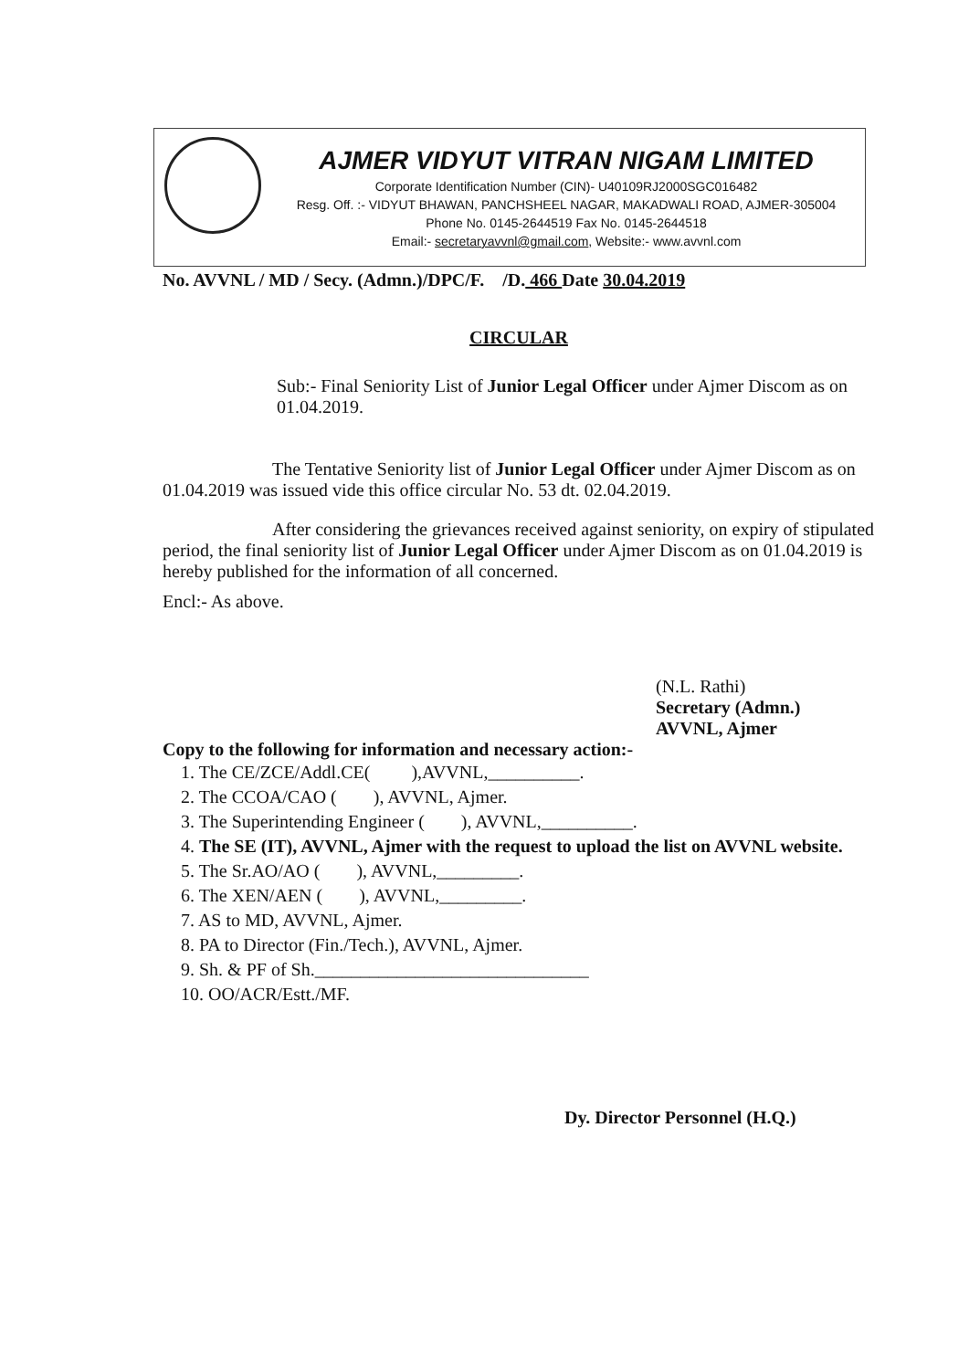AJMER VIDYUT VITRAN NIGAM LIMITED
Corporate Identification Number (CIN)- U40109RJ2000SGC016482
Resg. Off. :- VIDYUT BHAWAN, PANCHSHEEL NAGAR, MAKADWALI ROAD, AJMER-305004
Phone No. 0145-2644519 Fax No. 0145-2644518
Email:- secretaryavvnl@gmail.com, Website:- www.avvnl.com
No. AVVNL / MD / Secy. (Admn.)/DPC/F. /D. 466 Date 30.04.2019
CIRCULAR
Sub:- Final Seniority List of Junior Legal Officer under Ajmer Discom as on 01.04.2019.
The Tentative Seniority list of Junior Legal Officer under Ajmer Discom as on 01.04.2019 was issued vide this office circular No. 53 dt. 02.04.2019.
After considering the grievances received against seniority, on expiry of stipulated period, the final seniority list of Junior Legal Officer under Ajmer Discom as on 01.04.2019 is hereby published for the information of all concerned.
Encl:- As above.
(N.L. Rathi)
Secretary (Admn.)
AVVNL, Ajmer
Copy to the following for information and necessary action:-
1. The CE/ZCE/Addl.CE( ),AVVNL,__________.
2. The CCOA/CAO ( ), AVVNL, Ajmer.
3. The Superintending Engineer ( ), AVVNL,__________.
4. The SE (IT), AVVNL, Ajmer with the request to upload the list on AVVNL website.
5. The Sr.AO/AO ( ), AVVNL,_________.
6. The XEN/AEN ( ), AVVNL,_________.
7. AS to MD, AVVNL, Ajmer.
8. PA to Director (Fin./Tech.), AVVNL, Ajmer.
9. Sh. & PF of Sh.______________________________
10. OO/ACR/Estt./MF.
Dy. Director Personnel (H.Q.)